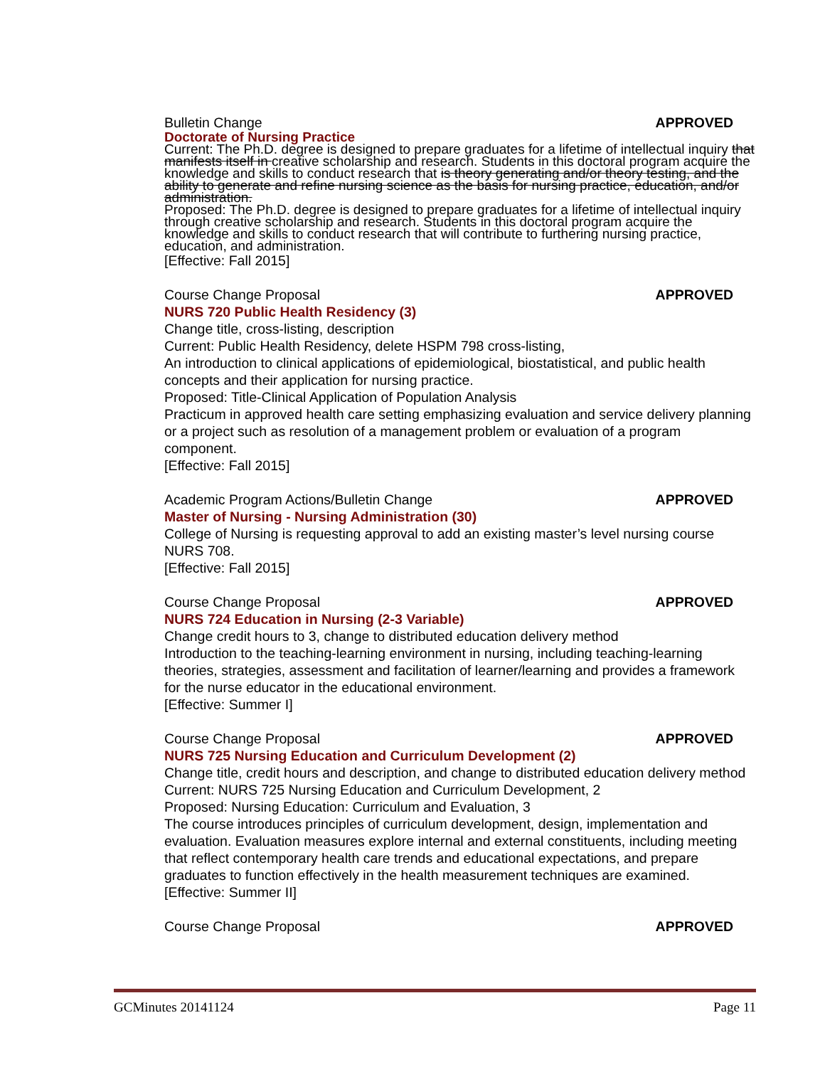Bulletin Change APPROVED
Doctorate of Nursing Practice
Current: The Ph.D. degree is designed to prepare graduates for a lifetime of intellectual inquiry that manifests itself in creative scholarship and research. Students in this doctoral program acquire the knowledge and skills to conduct research that is theory generating and/or theory testing, and the ability to generate and refine nursing science as the basis for nursing practice, education, and/or administration.
Proposed: The Ph.D. degree is designed to prepare graduates for a lifetime of intellectual inquiry through creative scholarship and research. Students in this doctoral program acquire the knowledge and skills to conduct research that will contribute to furthering nursing practice, education, and administration.
[Effective: Fall 2015]
Course Change Proposal APPROVED
NURS 720 Public Health Residency (3)
Change title, cross-listing, description
Current: Public Health Residency, delete HSPM 798 cross-listing,
An introduction to clinical applications of epidemiological, biostatistical, and public health concepts and their application for nursing practice.
Proposed: Title-Clinical Application of Population Analysis
Practicum in approved health care setting emphasizing evaluation and service delivery planning or a project such as resolution of a management problem or evaluation of a program component.
[Effective: Fall 2015]
Academic Program Actions/Bulletin Change APPROVED
Master of Nursing - Nursing Administration (30)
College of Nursing is requesting approval to add an existing master’s level nursing course NURS 708.
[Effective: Fall 2015]
Course Change Proposal APPROVED
NURS 724 Education in Nursing (2-3 Variable)
Change credit hours to 3, change to distributed education delivery method
Introduction to the teaching-learning environment in nursing, including teaching-learning theories, strategies, assessment and facilitation of learner/learning and provides a framework for the nurse educator in the educational environment.
[Effective: Summer I]
Course Change Proposal APPROVED
NURS 725 Nursing Education and Curriculum Development (2)
Change title, credit hours and description, and change to distributed education delivery method
Current: NURS 725 Nursing Education and Curriculum Development, 2
Proposed: Nursing Education: Curriculum and Evaluation, 3
The course introduces principles of curriculum development, design, implementation and evaluation. Evaluation measures explore internal and external constituents, including meeting that reflect contemporary health care trends and educational expectations, and prepare graduates to function effectively in the health measurement techniques are examined.
[Effective: Summer II]
Course Change Proposal APPROVED
GCMinutes 20141124 Page 11